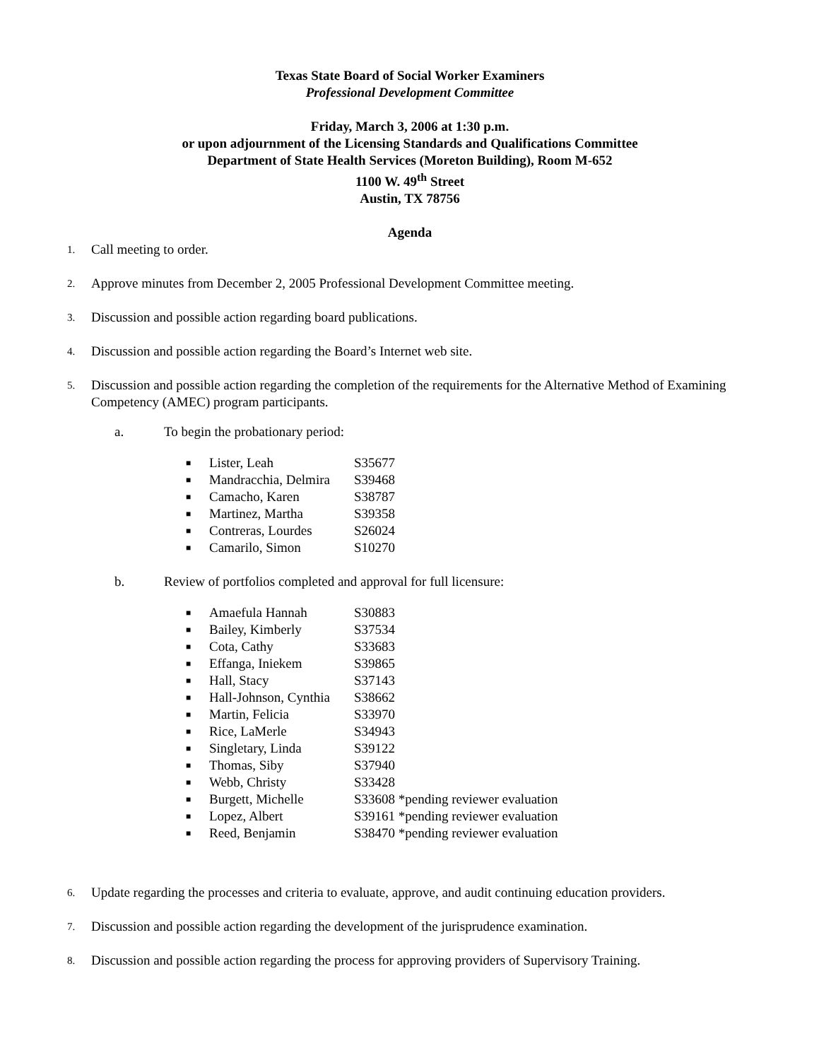Texas State Board of Social Worker Examiners
Professional Development Committee
Friday, March 3, 2006 at 1:30 p.m.
or upon adjournment of the Licensing Standards and Qualifications Committee
Department of State Health Services (Moreton Building), Room M-652
1100 W. 49<sup>th</sup> Street
Austin, TX 78756
Agenda
1. Call meeting to order.
2. Approve minutes from December 2, 2005 Professional Development Committee meeting.
3. Discussion and possible action regarding board publications.
4. Discussion and possible action regarding the Board’s Internet web site.
5. Discussion and possible action regarding the completion of the requirements for the Alternative Method of Examining Competency (AMEC) program participants.
a. To begin the probationary period:
■ Lister, Leah S35677
■ Mandracchia, Delmira S39468
■ Camacho, Karen S38787
■ Martinez, Martha S39358
■ Contreras, Lourdes S26024
■ Camarilo, Simon S10270
b. Review of portfolios completed and approval for full licensure:
■ Amaefula Hannah S30883
■ Bailey, Kimberly S37534
■ Cota, Cathy S33683
■ Effanga, Iniekem S39865
■ Hall, Stacy S37143
■ Hall-Johnson, Cynthia S38662
■ Martin, Felicia S33970
■ Rice, LaMerle S34943
■ Singletary, Linda S39122
■ Thomas, Siby S37940
■ Webb, Christy S33428
■ Burgett, Michelle S33608 *pending reviewer evaluation
■ Lopez, Albert S39161 *pending reviewer evaluation
■ Reed, Benjamin S38470 *pending reviewer evaluation
6. Update regarding the processes and criteria to evaluate, approve, and audit continuing education providers.
7. Discussion and possible action regarding the development of the jurisprudence examination.
8. Discussion and possible action regarding the process for approving providers of Supervisory Training.